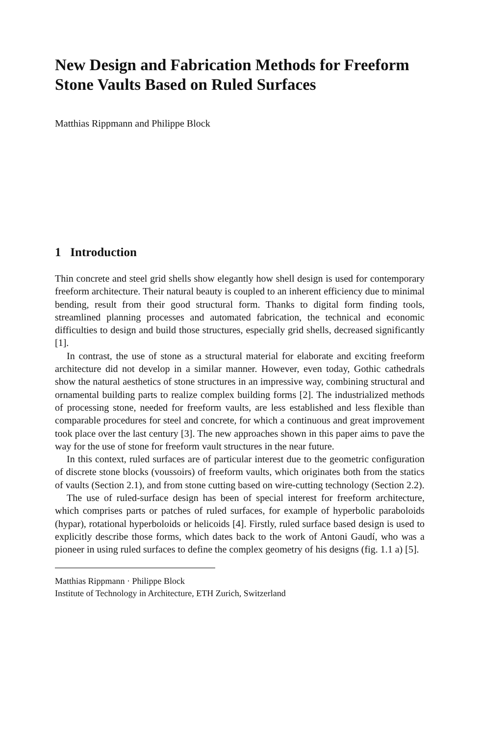New Design and Fabrication Methods for Freeform Stone Vaults Based on Ruled Surfaces
Matthias Rippmann and Philippe Block
1 Introduction
Thin concrete and steel grid shells show elegantly how shell design is used for contemporary freeform architecture. Their natural beauty is coupled to an inherent efficiency due to minimal bending, result from their good structural form. Thanks to digital form finding tools, streamlined planning processes and automated fabrication, the technical and economic difficulties to design and build those structures, especially grid shells, decreased significantly [1].
In contrast, the use of stone as a structural material for elaborate and exciting freeform architecture did not develop in a similar manner. However, even today, Gothic cathedrals show the natural aesthetics of stone structures in an impressive way, combining structural and ornamental building parts to realize complex building forms [2]. The industrialized methods of processing stone, needed for freeform vaults, are less established and less flexible than comparable procedures for steel and concrete, for which a continuous and great improvement took place over the last century [3]. The new approaches shown in this paper aims to pave the way for the use of stone for freeform vault structures in the near future.
In this context, ruled surfaces are of particular interest due to the geometric configuration of discrete stone blocks (voussoirs) of freeform vaults, which originates both from the statics of vaults (Section 2.1), and from stone cutting based on wire-cutting technology (Section 2.2).
The use of ruled-surface design has been of special interest for freeform architecture, which comprises parts or patches of ruled surfaces, for example of hyperbolic paraboloids (hypar), rotational hyperboloids or helicoids [4]. Firstly, ruled surface based design is used to explicitly describe those forms, which dates back to the work of Antoni Gaudí, who was a pioneer in using ruled surfaces to define the complex geometry of his designs (fig. 1.1 a) [5].
Matthias Rippmann · Philippe Block
Institute of Technology in Architecture, ETH Zurich, Switzerland